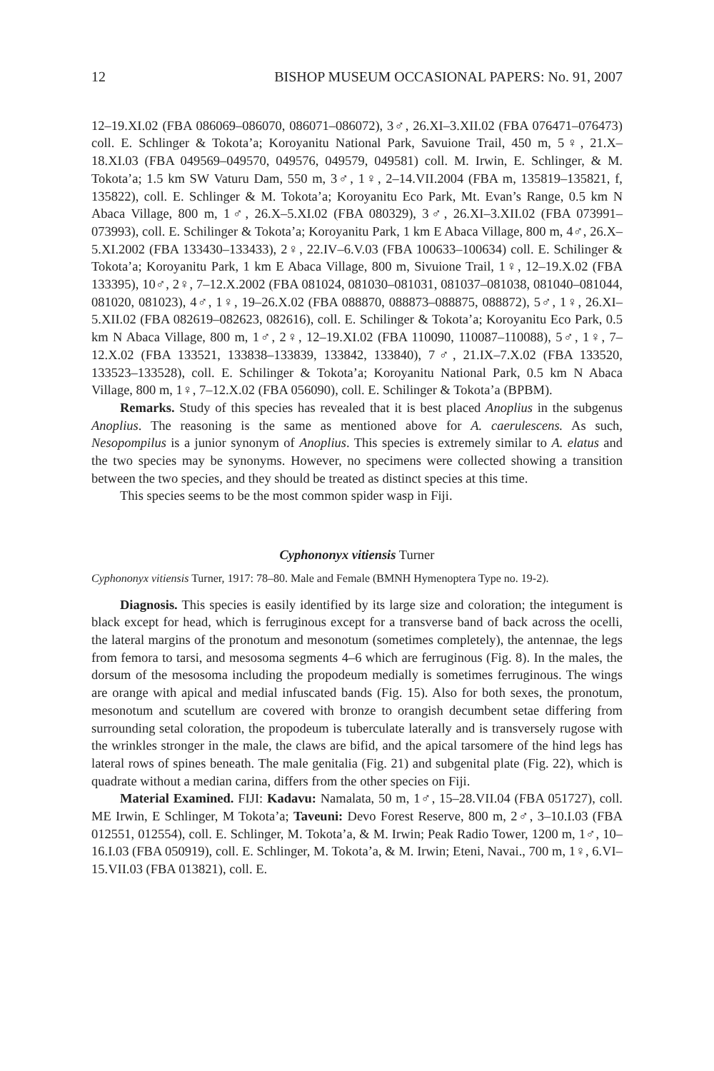12 BISHOP MUSEUM OCCASIONAL PAPERS: No. 91, 2007
12–19.XI.02 (FBA 086069–086070, 086071–086072), 3♂, 26.XI–3.XII.02 (FBA 076471–076473) coll. E. Schlinger & Tokota’a; Koroyanitu National Park, Savuione Trail, 450 m, 5♀, 21.X–18.XI.03 (FBA 049569–049570, 049576, 049579, 049581) coll. M. Irwin, E. Schlinger, & M. Tokota’a; 1.5 km SW Vaturu Dam, 550 m, 3♂, 1♀, 2–14.VII.2004 (FBA m, 135819–135821, f, 135822), coll. E. Schlinger & M. Tokota’a; Koroyanitu Eco Park, Mt. Evan’s Range, 0.5 km N Abaca Village, 800 m, 1♂, 26.X–5.XI.02 (FBA 080329), 3♂, 26.XI–3.XII.02 (FBA 073991–073993), coll. E. Schilinger & Tokota’a; Koroyanitu Park, 1 km E Abaca Village, 800 m, 4♂, 26.X–5.XI.2002 (FBA 133430–133433), 2♀, 22.IV–6.V.03 (FBA 100633–100634) coll. E. Schilinger & Tokota’a; Koroyanitu Park, 1 km E Abaca Village, 800 m, Sivuione Trail, 1♀, 12–19.X.02 (FBA 133395), 10♂, 2♀, 7–12.X.2002 (FBA 081024, 081030–081031, 081037–081038, 081040–081044, 081020, 081023), 4♂, 1♀, 19–26.X.02 (FBA 088870, 088873–088875, 088872), 5♂, 1♀, 26.XI–5.XII.02 (FBA 082619–082623, 082616), coll. E. Schilinger & Tokota’a; Koroyanitu Eco Park, 0.5 km N Abaca Village, 800 m, 1♂, 2♀, 12–19.XI.02 (FBA 110090, 110087–110088), 5♂, 1♀, 7–12.X.02 (FBA 133521, 133838–133839, 133842, 133840), 7♂, 21.IX–7.X.02 (FBA 133520, 133523–133528), coll. E. Schilinger & Tokota’a; Koroyanitu National Park, 0.5 km N Abaca Village, 800 m, 1♀, 7–12.X.02 (FBA 056090), coll. E. Schilinger & Tokota’a (BPBM).
Remarks. Study of this species has revealed that it is best placed Anoplius in the subgenus Anoplius. The reasoning is the same as mentioned above for A. caerulescens. As such, Nesopompilus is a junior synonym of Anoplius. This species is extremely similar to A. elatus and the two species may be synonyms. However, no specimens were collected showing a transition between the two species, and they should be treated as distinct species at this time.
This species seems to be the most common spider wasp in Fiji.
Cyphononyx vitiensis Turner
Cyphononyx vitiensis Turner, 1917: 78–80. Male and Female (BMNH Hymenoptera Type no. 19-2).
Diagnosis. This species is easily identified by its large size and coloration; the integument is black except for head, which is ferruginous except for a transverse band of back across the ocelli, the lateral margins of the pronotum and mesonotum (sometimes completely), the antennae, the legs from femora to tarsi, and mesosoma segments 4–6 which are ferruginous (Fig. 8). In the males, the dorsum of the mesosoma including the propodeum medially is sometimes ferruginous. The wings are orange with apical and medial infuscated bands (Fig. 15). Also for both sexes, the pronotum, mesonotum and scutellum are covered with bronze to orangish decumbent setae differing from surrounding setal coloration, the propodeum is tuberculate laterally and is transversely rugose with the wrinkles stronger in the male, the claws are bifid, and the apical tarsomere of the hind legs has lateral rows of spines beneath. The male genitalia (Fig. 21) and subgenital plate (Fig. 22), which is quadrate without a median carina, differs from the other species on Fiji.
Material Examined. FIJI: Kadavu: Namalata, 50 m, 1♂, 15–28.VII.04 (FBA 051727), coll. ME Irwin, E Schlinger, M Tokota’a; Taveuni: Devo Forest Reserve, 800 m, 2♂, 3–10.I.03 (FBA 012551, 012554), coll. E. Schlinger, M. Tokota’a, & M. Irwin; Peak Radio Tower, 1200 m, 1♂, 10–16.I.03 (FBA 050919), coll. E. Schlinger, M. Tokota’a, & M. Irwin; Eteni, Navai., 700 m, 1♀, 6.VI–15.VII.03 (FBA 013821), coll. E.